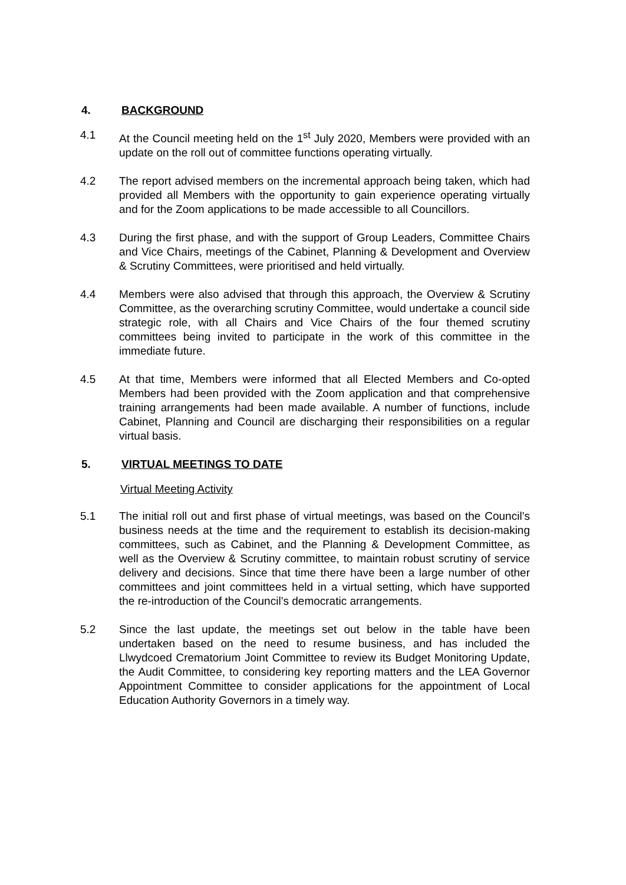4. BACKGROUND
4.1 At the Council meeting held on the 1<sup>st</sup> July 2020, Members were provided with an update on the roll out of committee functions operating virtually.
4.2 The report advised members on the incremental approach being taken, which had provided all Members with the opportunity to gain experience operating virtually and for the Zoom applications to be made accessible to all Councillors.
4.3 During the first phase, and with the support of Group Leaders, Committee Chairs and Vice Chairs, meetings of the Cabinet, Planning & Development and Overview & Scrutiny Committees, were prioritised and held virtually.
4.4 Members were also advised that through this approach, the Overview & Scrutiny Committee, as the overarching scrutiny Committee, would undertake a council side strategic role, with all Chairs and Vice Chairs of the four themed scrutiny committees being invited to participate in the work of this committee in the immediate future.
4.5 At that time, Members were informed that all Elected Members and Co-opted Members had been provided with the Zoom application and that comprehensive training arrangements had been made available. A number of functions, include Cabinet, Planning and Council are discharging their responsibilities on a regular virtual basis.
5. VIRTUAL MEETINGS TO DATE
Virtual Meeting Activity
5.1 The initial roll out and first phase of virtual meetings, was based on the Council’s business needs at the time and the requirement to establish its decision-making committees, such as Cabinet, and the Planning & Development Committee, as well as the Overview & Scrutiny committee, to maintain robust scrutiny of service delivery and decisions. Since that time there have been a large number of other committees and joint committees held in a virtual setting, which have supported the re-introduction of the Council’s democratic arrangements.
5.2 Since the last update, the meetings set out below in the table have been undertaken based on the need to resume business, and has included the Llwydcoed Crematorium Joint Committee to review its Budget Monitoring Update, the Audit Committee, to considering key reporting matters and the LEA Governor Appointment Committee to consider applications for the appointment of Local Education Authority Governors in a timely way.